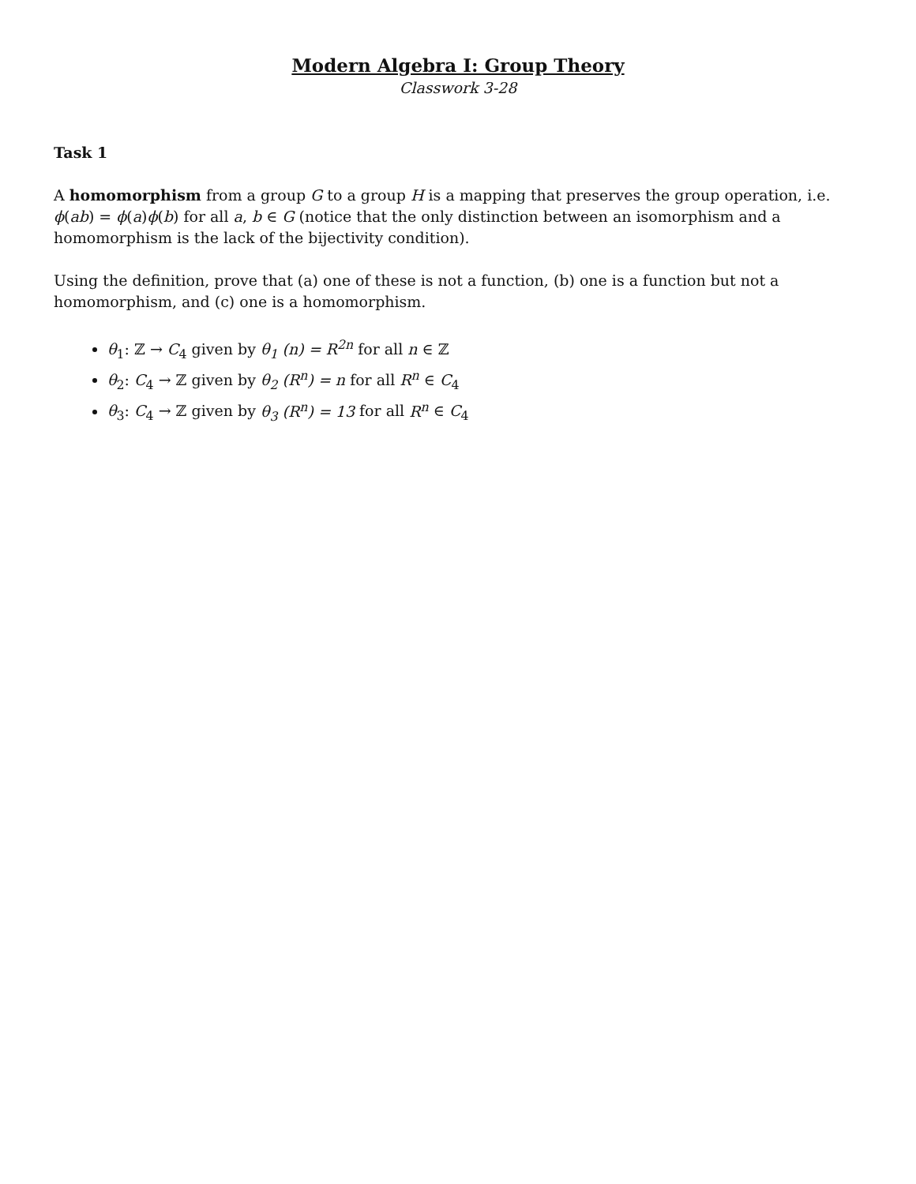Modern Algebra I: Group Theory
Classwork 3-28
Task 1
A homomorphism from a group G to a group H is a mapping that preserves the group operation, i.e. ϕ(ab) = ϕ(a)ϕ(b) for all a, b ∈ G (notice that the only distinction between an isomorphism and a homomorphism is the lack of the bijectivity condition).
Using the definition, prove that (a) one of these is not a function, (b) one is a function but not a homomorphism, and (c) one is a homomorphism.
θ<sub>1</sub>: ℤ → C<sub>4</sub> given by θ<sub>1</sub> (n) = R<sup>2n</sup> for all n ∈ ℤ
θ<sub>2</sub>: C<sub>4</sub> → ℤ given by θ<sub>2</sub> (R<sup>n</sup>) = n for all R<sup>n</sup> ∈ C<sub>4</sub>
θ<sub>3</sub>: C<sub>4</sub> → ℤ given by θ<sub>3</sub> (R<sup>n</sup>) = 13 for all R<sup>n</sup> ∈ C<sub>4</sub>